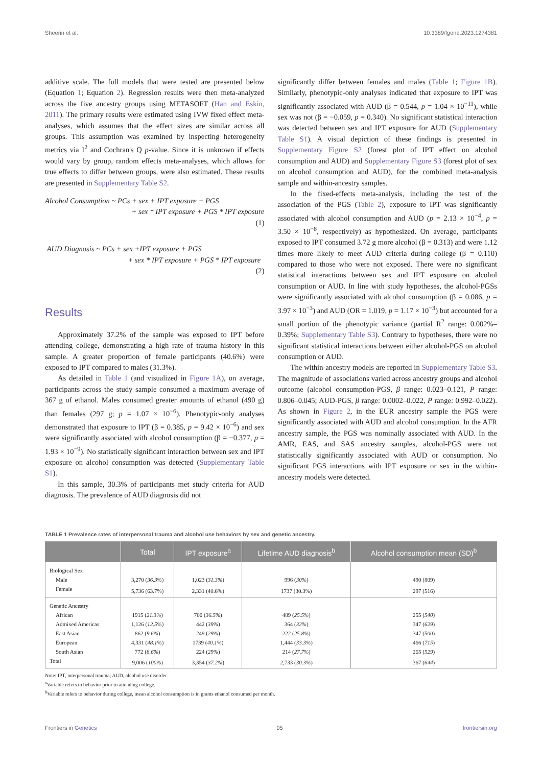Sheerin et al. 10.3389/fgene.2023.1274381
additive scale. The full models that were tested are presented below (Equation 1; Equation 2). Regression results were then meta-analyzed across the five ancestry groups using METASOFT (Han and Eskin, 2011). The primary results were estimated using IVW fixed effect meta-analyses, which assumes that the effect sizes are similar across all groups. This assumption was examined by inspecting heterogeneity metrics via I<sup>2</sup> and Cochran's Q p-value. Since it is unknown if effects would vary by group, random effects meta-analyses, which allows for true effects to differ between groups, were also estimated. These results are presented in Supplementary Table S2.
Alcohol Consumption ~ PCs + sex + IPT exposure + PGS
+ sex * IPT exposure + PGS * IPT exposure
(1)
AUD Diagnosis ~ PCs + sex +IPT exposure + PGS
+ sex * IPT exposure + PGS * IPT exposure
(2)
Results
Approximately 37.2% of the sample was exposed to IPT before attending college, demonstrating a high rate of trauma history in this sample. A greater proportion of female participants (40.6%) were exposed to IPT compared to males (31.3%).
As detailed in Table 1 (and visualized in Figure 1A), on average, participants across the study sample consumed a maximum average of 367 g of ethanol. Males consumed greater amounts of ethanol (490 g) than females (297 g; p = 1.07 × 10<sup>−6</sup>). Phenotypic-only analyses demonstrated that exposure to IPT (β = 0.385, p = 9.42 × 10<sup>−6</sup>) and sex were significantly associated with alcohol consumption (β = −0.377, p = 1.93 × 10<sup>−9</sup>). No statistically significant interaction between sex and IPT exposure on alcohol consumption was detected (Supplementary Table S1).
In this sample, 30.3% of participants met study criteria for AUD diagnosis. The prevalence of AUD diagnosis did not
significantly differ between females and males (Table 1; Figure 1B). Similarly, phenotypic-only analyses indicated that exposure to IPT was significantly associated with AUD (β = 0.544, p = 1.04 × 10<sup>−11</sup>), while sex was not (β = −0.059, p = 0.340). No significant statistical interaction was detected between sex and IPT exposure for AUD (Supplementary Table S1). A visual depiction of these findings is presented in Supplementary Figure S2 (forest plot of IPT effect on alcohol consumption and AUD) and Supplementary Figure S3 (forest plot of sex on alcohol consumption and AUD), for the combined meta-analysis sample and within-ancestry samples.
In the fixed-effects meta-analysis, including the test of the association of the PGS (Table 2), exposure to IPT was significantly associated with alcohol consumption and AUD (p = 2.13 × 10<sup>−4</sup>, p = 3.50 × 10<sup>−8</sup>, respectively) as hypothesized. On average, participants exposed to IPT consumed 3.72 g more alcohol (β = 0.313) and were 1.12 times more likely to meet AUD criteria during college (β = 0.110) compared to those who were not exposed. There were no significant statistical interactions between sex and IPT exposure on alcohol consumption or AUD. In line with study hypotheses, the alcohol-PGSs were significantly associated with alcohol consumption (β = 0.086, p = 3.97 × 10<sup>−3</sup>) and AUD (OR = 1.019, p = 1.17 × 10<sup>−3</sup>) but accounted for a small portion of the phenotypic variance (partial R<sup>2</sup> range: 0.002%–0.39%; Supplementary Table S3). Contrary to hypotheses, there were no significant statistical interactions between either alcohol-PGS on alcohol consumption or AUD.
The within-ancestry models are reported in Supplementary Table S3. The magnitude of associations varied across ancestry groups and alcohol outcome (alcohol consumption-PGS, β range: 0.023–0.121, P range: 0.806–0.045; AUD-PGS, β range: 0.0002–0.022, P range: 0.992–0.022). As shown in Figure 2, in the EUR ancestry sample the PGS were significantly associated with AUD and alcohol consumption. In the AFR ancestry sample, the PGS was nominally associated with AUD. In the AMR, EAS, and SAS ancestry samples, alcohol-PGS were not statistically significantly associated with AUD or consumption. No significant PGS interactions with IPT exposure or sex in the within-ancestry models were detected.
TABLE 1 Prevalence rates of interpersonal trauma and alcohol use behaviors by sex and genetic ancestry.
| | Total | IPT exposure<sup>a</sup> | Lifetime AUD diagnosis<sup>b</sup> | Alcohol consumption mean (SD)<sup>b</sup> |
| --- | --- | --- | --- | --- |
| Biological Sex | | | | |
| Male | 3,270 ( 36.3% ) | 1,023 ( 31.3% ) | 996 ( 30% ) | 490 (809) |
| Female | 5,736 (63.7%) | 2,331 (40.6%) | 1737 (30.3%) | 297 (516) |
| Genetic Ancestry | | | | |
| African | 1915 ( 21.3% ) | 700 ( 36.5% ) | 489 ( 25.5% ) | 255 ( 540 ) |
| Admixed Americas | 1,126 ( 12.5% ) | 442 ( 39% ) | 364 ( 32% ) | 347 ( 629 ) |
| East Asian | 862 ( 9.6% ) | 249 ( 29% ) | 222 ( 25.8% ) | 347 ( 500 ) |
| European | 4,331 ( 48.1% ) | 1739 ( 40.1% ) | 1,444 ( 33.3% ) | 466 ( 715 ) |
| South Asian | 772 ( 8.6% ) | 224 ( 29% ) | 214 ( 27.7% ) | 265 ( 529 ) |
| Total | 9,006 ( 100% ) | 3,354 ( 37.2% ) | 2,733 ( 30.3% ) | 367 ( 644 ) |
Note: IPT, interpersonal trauma; AUD, alcohol use disorder.
<sup>a</sup> Variable refers to behavior prior to attending college.
<sup>b</sup> Variable refers to behavior during college, mean alcohol consumption is in grams ethanol consumed per month.
Frontiers in Genetics 05 frontiersin.org